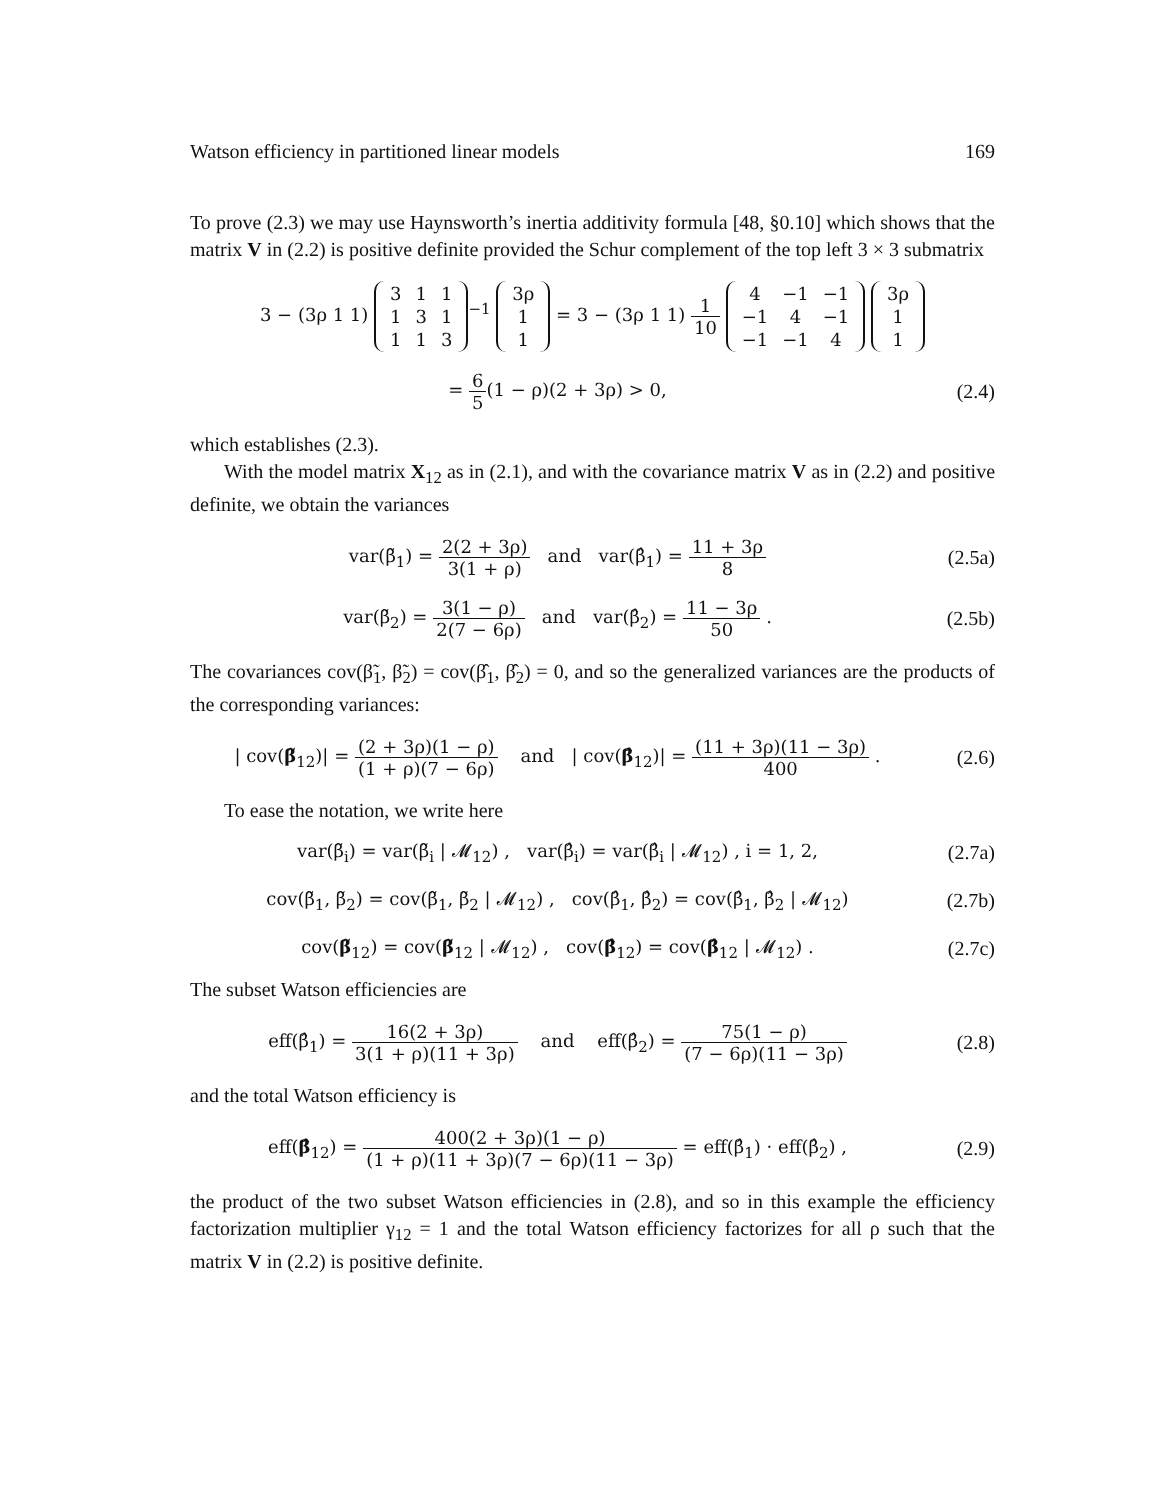Watson efficiency in partitioned linear models 169
To prove (2.3) we may use Haynsworth’s inertia additivity formula [48, §0.10] which shows that the matrix V in (2.2) is positive definite provided the Schur complement of the top left 3 × 3 submatrix
3 − (3ρ 1 1)
| 3 | 1 | 1 |
| 1 | 3 | 1 |
| 1 | 1 | 3 |
<sup>−1</sup>
| 3ρ |
| 1 |
| 1 |
= 3 − (3ρ 1 1) 1 10
| 4 | −1 | −1 |
| −1 | 4 | −1 |
| −1 | −1 | 4 |
| 3ρ |
| 1 |
| 1 |
= 6 5(1 − ρ)(2 + 3ρ) > 0, (2.4)
which establishes (2.3).
With the model matrix X<sub>12</sub> as in (2.1), and with the covariance matrix V as in (2.2) and positive definite, we obtain the variances
var(β̃<sub>1</sub>) = 2(2 + 3ρ) 3(1 + ρ) and var(β̂<sub>1</sub>) = 11 + 3ρ 8
(2.5a)
var(β̃<sub>2</sub>) = 3(1 − ρ) 2(7 − 6ρ) and var(β̂<sub>2</sub>) = 11 − 3ρ 50 .
(2.5b)
The covariances cov(β̃<sub>1</sub>, β̃<sub>2</sub>) = cov(β̂<sub>1</sub>, β̂<sub>2</sub>) = 0, and so the generalized variances are the products of the corresponding variances:
| cov(β̃<sub>12</sub>)| = (2 + 3ρ)(1 − ρ) (1 + ρ)(7 − 6ρ) and | cov(β̂<sub>12</sub>)| = (11 + 3ρ)(11 − 3ρ) 400 .
(2.6)
To ease the notation, we write here
var(β̃<sub>i</sub>) = var(β̃<sub>i</sub> | 𝓜<sub>12</sub>) , var(β̂<sub>i</sub>) = var(β̂<sub>i</sub> | 𝓜<sub>12</sub>) , i = 1, 2,
(2.7a)
cov(β̃<sub>1</sub>, β̃<sub>2</sub>) = cov(β̃<sub>1</sub>, β̃<sub>2</sub> | 𝓜<sub>12</sub>) , cov(β̂<sub>1</sub>, β̂<sub>2</sub>) = cov(β̂<sub>1</sub>, β̂<sub>2</sub> | 𝓜<sub>12</sub>)
(2.7b)
cov(β̃<sub>12</sub>) = cov(β̃<sub>12</sub> | 𝓜<sub>12</sub>) , cov(β̂<sub>12</sub>) = cov(β̂<sub>12</sub> | 𝓜<sub>12</sub>) .
(2.7c)
The subset Watson efficiencies are
eff(β̂<sub>1</sub>) = 16(2 + 3ρ) 3(1 + ρ)(11 + 3ρ) and eff(β̂<sub>2</sub>) = 75(1 − ρ) (7 − 6ρ)(11 − 3ρ)
(2.8)
and the total Watson efficiency is
eff(β̂<sub>12</sub>) = 400(2 + 3ρ)(1 − ρ) (1 + ρ)(11 + 3ρ)(7 − 6ρ)(11 − 3ρ) = eff(β̂<sub>1</sub>) · eff(β̂<sub>2</sub>) ,
(2.9)
the product of the two subset Watson efficiencies in (2.8), and so in this example the efficiency factorization multiplier γ<sub>12</sub> = 1 and the total Watson efficiency factorizes for all ρ such that the matrix V in (2.2) is positive definite.